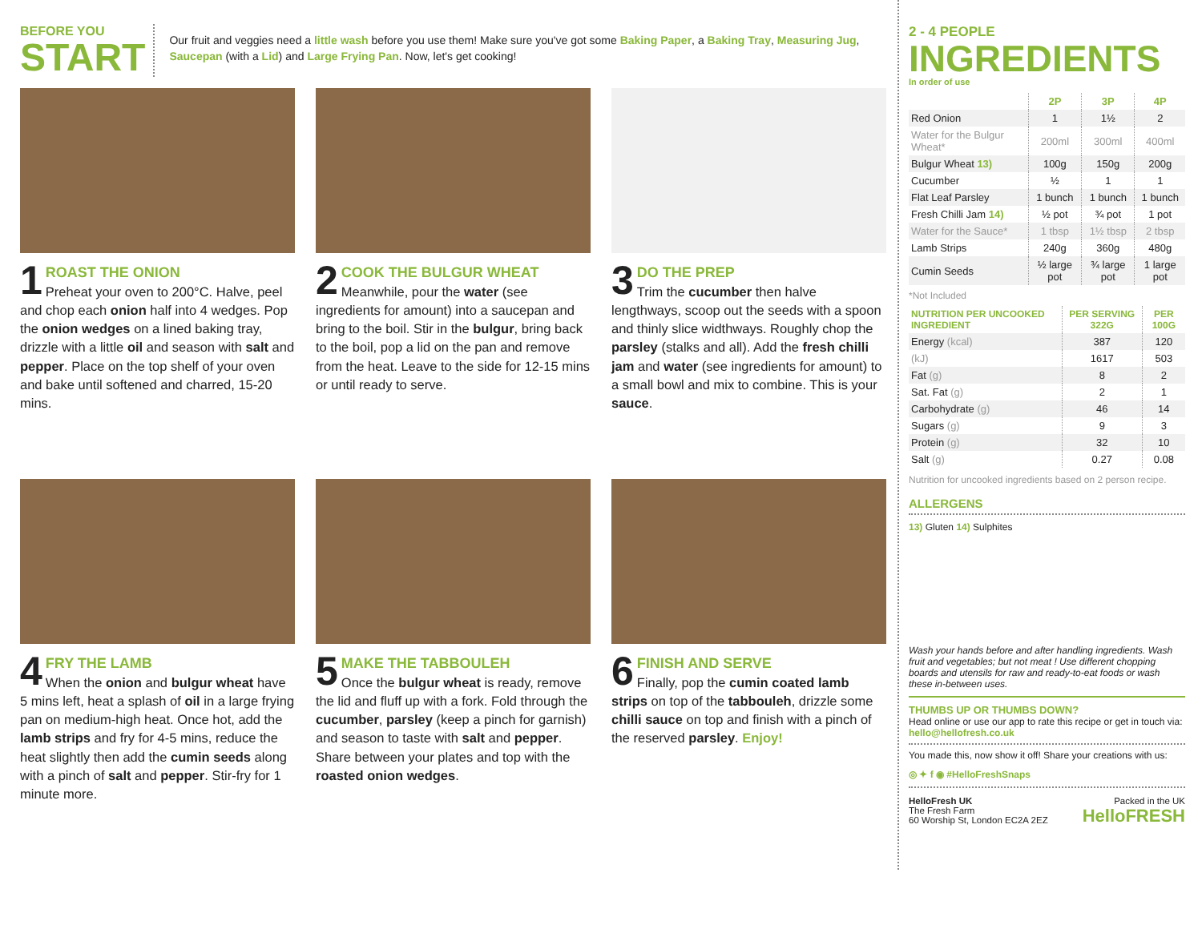BEFORE YOU
START
Our fruit and veggies need a little wash before you use them! Make sure you've got some Baking Paper, a Baking Tray, Measuring Jug, Saucepan (with a Lid) and Large Frying Pan. Now, let's get cooking!
1
ROAST THE ONION
Preheat your oven to 200°C. Halve, peel and chop each onion half into 4 wedges. Pop the onion wedges on a lined baking tray, drizzle with a little oil and season with salt and pepper. Place on the top shelf of your oven and bake until softened and charred, 15-20 mins.
2
COOK THE BULGUR WHEAT
Meanwhile, pour the water (see ingredients for amount) into a saucepan and bring to the boil. Stir in the bulgur, bring back to the boil, pop a lid on the pan and remove from the heat. Leave to the side for 12-15 mins or until ready to serve.
3
DO THE PREP
Trim the cucumber then halve lengthways, scoop out the seeds with a spoon and thinly slice widthways. Roughly chop the parsley (stalks and all). Add the fresh chilli jam and water (see ingredients for amount) to a small bowl and mix to combine. This is your sauce.
4
FRY THE LAMB
When the onion and bulgur wheat have 5 mins left, heat a splash of oil in a large frying pan on medium-high heat. Once hot, add the lamb strips and fry for 4-5 mins, reduce the heat slightly then add the cumin seeds along with a pinch of salt and pepper. Stir-fry for 1 minute more.
5
MAKE THE TABBOULEH
Once the bulgur wheat is ready, remove the lid and fluff up with a fork. Fold through the cucumber, parsley (keep a pinch for garnish) and season to taste with salt and pepper. Share between your plates and top with the roasted onion wedges.
6
FINISH AND SERVE
Finally, pop the cumin coated lamb strips on top of the tabbouleh, drizzle some chilli sauce on top and finish with a pinch of the reserved parsley. Enjoy!
2 - 4 PEOPLE
INGREDIENTS
In order of use
| | 2P | 3P | 4P |
| --- | --- | --- | --- |
| Red Onion | 1 | 1½ | 2 |
| Water for the Bulgur Wheat* | 200ml | 300ml | 400ml |
| Bulgur Wheat 13) | 100g | 150g | 200g |
| Cucumber | ½ | 1 | 1 |
| Flat Leaf Parsley | 1 bunch | 1 bunch | 1 bunch |
| Fresh Chilli Jam 14) | ½ pot | ¾ pot | 1 pot |
| Water for the Sauce* | 1 tbsp | 1½ tbsp | 2 tbsp |
| Lamb Strips | 240g | 360g | 480g |
| Cumin Seeds | ½ large pot | ¾ large pot | 1 large pot |
*Not Included
| NUTRITION PER UNCOOKED INGREDIENT | PER SERVING 322G | PER 100G |
| --- | --- | --- |
| Energy (kcal) | 387 | 120 |
| (kJ) | 1617 | 503 |
| Fat (g) | 8 | 2 |
| Sat. Fat (g) | 2 | 1 |
| Carbohydrate (g) | 46 | 14 |
| Sugars (g) | 9 | 3 |
| Protein (g) | 32 | 10 |
| Salt (g) | 0.27 | 0.08 |
Nutrition for uncooked ingredients based on 2 person recipe.
ALLERGENS
13) Gluten 14) Sulphites
Wash your hands before and after handling ingredients. Wash fruit and vegetables; but not meat ! Use different chopping boards and utensils for raw and ready-to-eat foods or wash these in-between uses.
THUMBS UP OR THUMBS DOWN?
Head online or use our app to rate this recipe or get in touch via: hello@hellofresh.co.uk
You made this, now show it off! Share your creations with us:
◎ ✦ f ◉ #HelloFreshSnaps
HelloFresh UK
The Fresh Farm
60 Worship St, London EC2A 2EZ
Packed in the UK
HelloFRESH